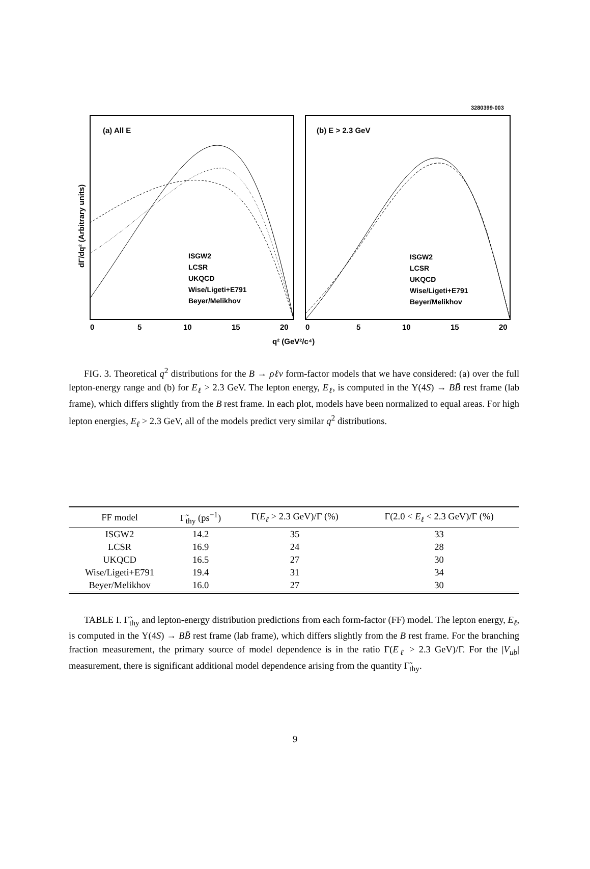3280399-003
(a) All E
(b) E > 2.3 GeV
ISGW2
LCSR
UKQCD
Wise/Ligeti+E791
Beyer/Melikhov
ISGW2
LCSR
UKQCD
Wise/Ligeti+E791
Beyer/Melikhov
0
5
10
15
20
0
5
10
15
20
q² (GeV²/c⁴)
dΓ/dq² (Arbitrary units)
FIG. 3. Theoretical q<sup>2</sup> distributions for the B → ρℓν form-factor models that we have considered: (a) over the full lepton-energy range and (b) for E<sub>ℓ</sub> > 2.3 GeV. The lepton energy, E<sub>ℓ</sub>, is computed in the Υ(4S) → BB̄ rest frame (lab frame), which differs slightly from the B rest frame. In each plot, models have been normalized to equal areas. For high lepton energies, E<sub>ℓ</sub> > 2.3 GeV, all of the models predict very similar q<sup>2</sup> distributions.
| FF model | Γ̃<sub>thy</sub> (ps<sup>−1</sup>) | Γ( E<sub>ℓ</sub> > 2.3 GeV)/Γ (%) | Γ(2.0 < E<sub>ℓ</sub> < 2.3 GeV)/Γ (%) |
| --- | --- | --- | --- |
| ISGW2 | 14.2 | 35 | 33 |
| LCSR | 16.9 | 24 | 28 |
| UKQCD | 16.5 | 27 | 30 |
| Wise/Ligeti+E791 | 19.4 | 31 | 34 |
| Beyer/Melikhov | 16.0 | 27 | 30 |
TABLE I. Γ̃<sub>thy</sub> and lepton-energy distribution predictions from each form-factor (FF) model. The lepton energy, E<sub>ℓ</sub>, is computed in the Υ(4S) → BB̄ rest frame (lab frame), which differs slightly from the B rest frame. For the branching fraction measurement, the primary source of model dependence is in the ratio Γ(E<sub>ℓ</sub> > 2.3 GeV)/Γ. For the |V<sub>ub</sub>| measurement, there is significant additional model dependence arising from the quantity Γ̃<sub>thy</sub>.
9